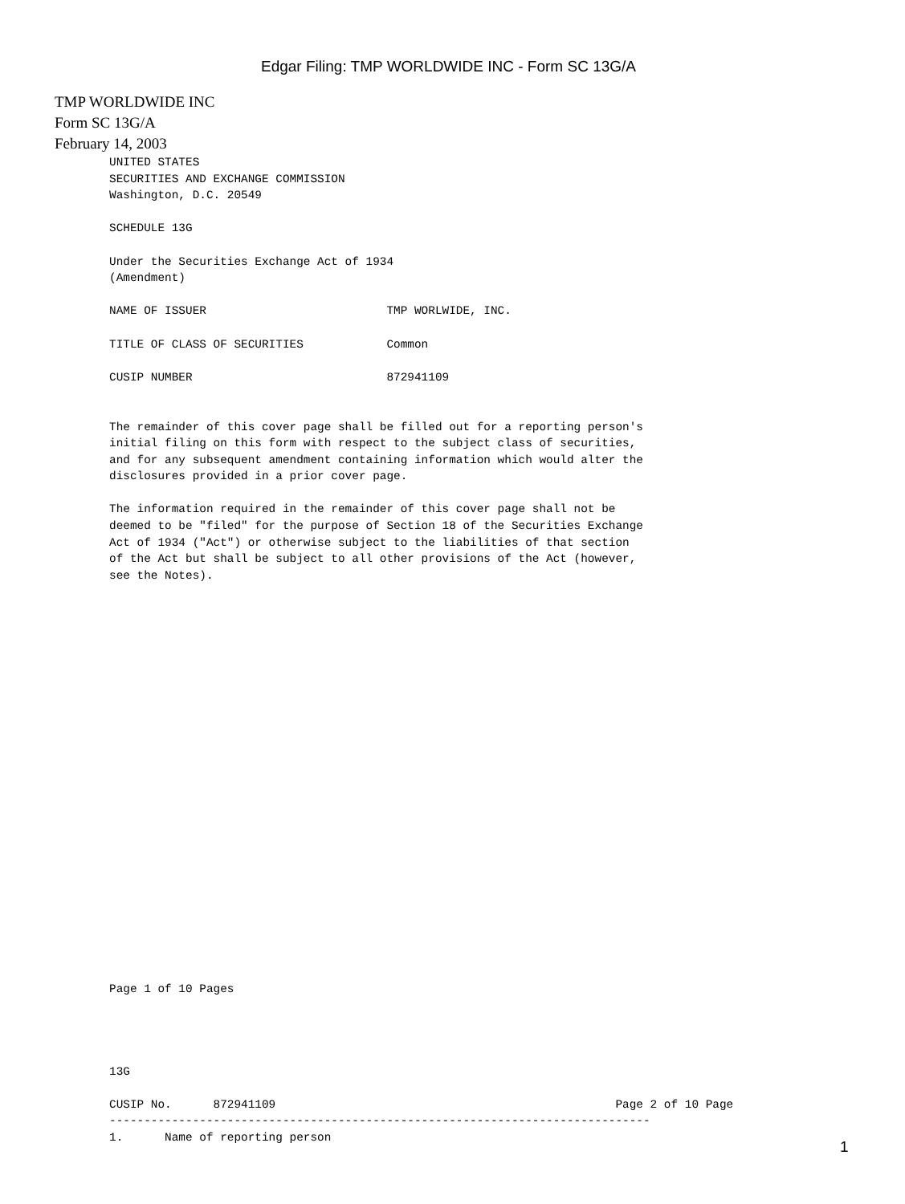Edgar Filing: TMP WORLDWIDE INC - Form SC 13G/A
TMP WORLDWIDE INC
Form SC 13G/A
February 14, 2003
UNITED STATES
SECURITIES AND EXCHANGE COMMISSION
Washington, D.C. 20549

SCHEDULE 13G

Under the Securities Exchange Act of 1934
(Amendment)

NAME OF ISSUER                          TMP WORLWIDE, INC.

TITLE OF CLASS OF SECURITIES            Common

CUSIP NUMBER                            872941109


The remainder of this cover page shall be filled out for a reporting person's
initial filing on this form with respect to the subject class of securities,
and for any subsequent amendment containing information which would alter the
disclosures provided in a prior cover page.

The information required in the remainder of this cover page shall not be
deemed to be "filed" for the purpose of Section 18 of the Securities Exchange
Act of 1934 ("Act") or otherwise subject to the liabilities of that section
of the Act but shall be subject to all other provisions of the Act (however,
see the Notes).
























Page 1 of 10 Pages




13G

CUSIP No.      872941109                                                 Page 2 of 10 Page
------------------------------------------------------------------------------
1.      Name of reporting person
1